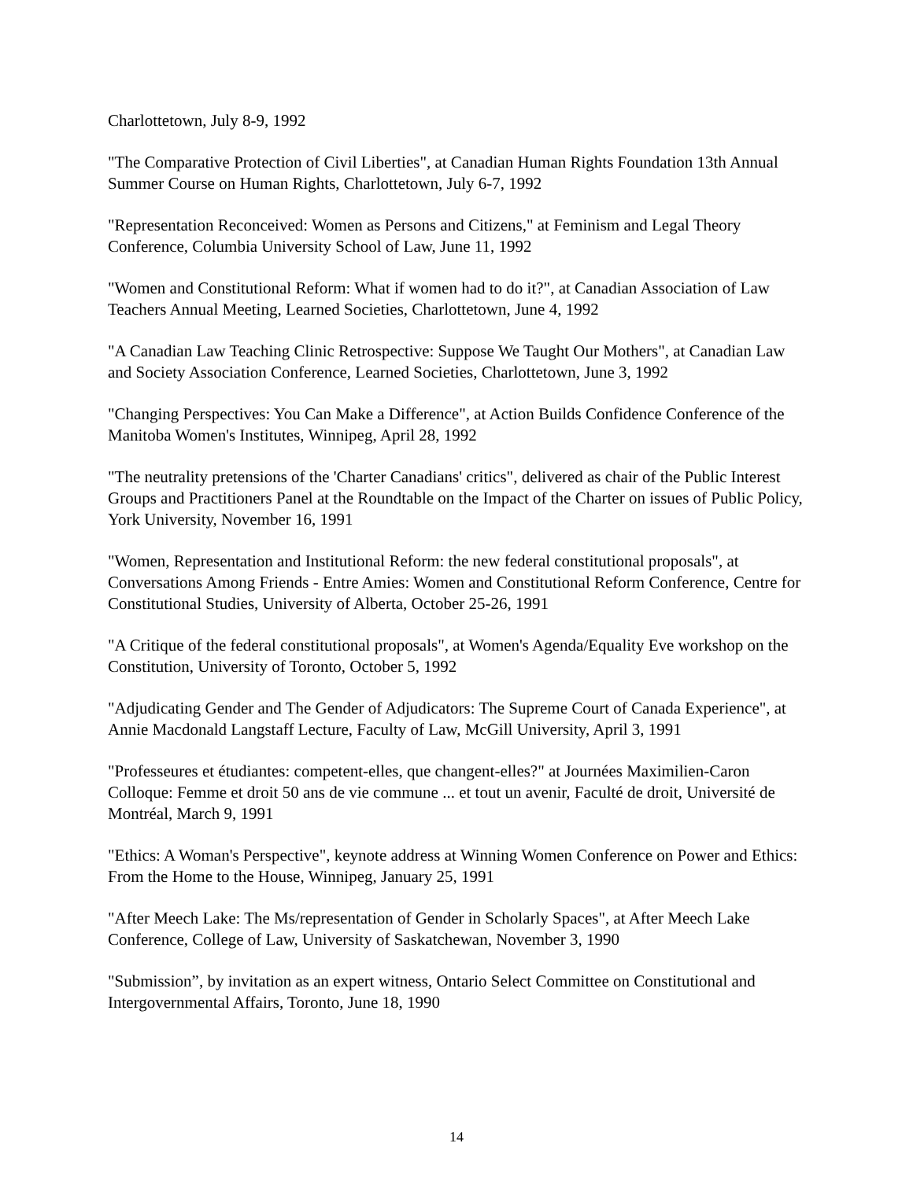Charlottetown, July 8-9, 1992
"The Comparative Protection of Civil Liberties", at Canadian Human Rights Foundation 13th Annual Summer Course on Human Rights, Charlottetown, July 6-7, 1992
"Representation Reconceived: Women as Persons and Citizens," at Feminism and Legal Theory Conference, Columbia University School of Law, June 11, 1992
"Women and Constitutional Reform: What if women had to do it?", at Canadian Association of Law Teachers Annual Meeting, Learned Societies, Charlottetown, June 4, 1992
"A Canadian Law Teaching Clinic Retrospective: Suppose We Taught Our Mothers", at Canadian Law and Society Association Conference, Learned Societies, Charlottetown, June 3, 1992
"Changing Perspectives: You Can Make a Difference", at Action Builds Confidence Conference of the Manitoba Women's Institutes, Winnipeg, April 28, 1992
"The neutrality pretensions of the 'Charter Canadians' critics", delivered as chair of the Public Interest Groups and Practitioners Panel at the Roundtable on the Impact of the Charter on issues of Public Policy, York University, November 16, 1991
"Women, Representation and Institutional Reform: the new federal constitutional proposals", at Conversations Among Friends - Entre Amies: Women and Constitutional Reform Conference, Centre for Constitutional Studies, University of Alberta, October 25-26, 1991
"A Critique of the federal constitutional proposals", at Women's Agenda/Equality Eve workshop on the Constitution, University of Toronto, October 5, 1992
"Adjudicating Gender and The Gender of Adjudicators: The Supreme Court of Canada Experience", at Annie Macdonald Langstaff Lecture, Faculty of Law, McGill University, April 3, 1991
"Professeures et étudiantes: competent-elles, que changent-elles?" at Journées Maximilien-Caron Colloque: Femme et droit 50 ans de vie commune ... et tout un avenir, Faculté de droit, Université de Montréal, March 9, 1991
"Ethics: A Woman's Perspective", keynote address at Winning Women Conference on Power and Ethics: From the Home to the House, Winnipeg, January 25, 1991
"After Meech Lake: The Ms/representation of Gender in Scholarly Spaces", at After Meech Lake Conference, College of Law, University of Saskatchewan, November 3, 1990
"Submission”, by invitation as an expert witness, Ontario Select Committee on Constitutional and Intergovernmental Affairs, Toronto, June 18, 1990
14